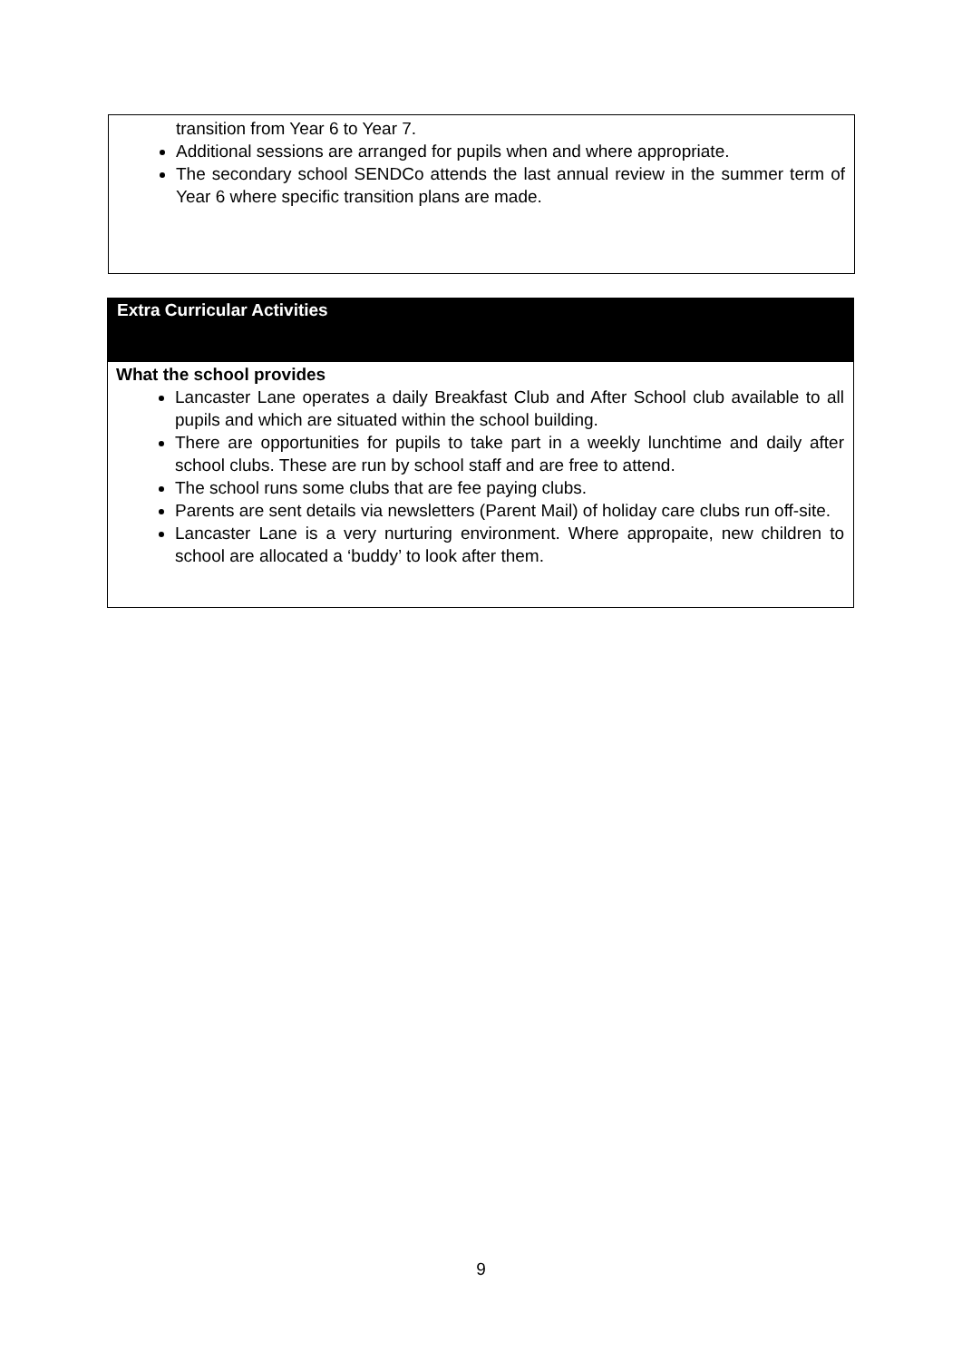transition from Year 6 to Year 7.
Additional sessions are arranged for pupils when and where appropriate.
The secondary school SENDCo attends the last annual review in the summer term of Year 6 where specific transition plans are made.
Extra Curricular Activities
What the school provides
Lancaster Lane operates a daily Breakfast Club and After School club available to all pupils and which are situated within the school building.
There are opportunities for pupils to take part in a weekly lunchtime and daily after school clubs. These are run by school staff and are free to attend.
The school runs some clubs that are fee paying clubs.
Parents are sent details via newsletters (Parent Mail) of holiday care clubs run off-site.
Lancaster Lane is a very nurturing environment. Where appropaite, new children to school are allocated a ‘buddy’ to look after them.
9